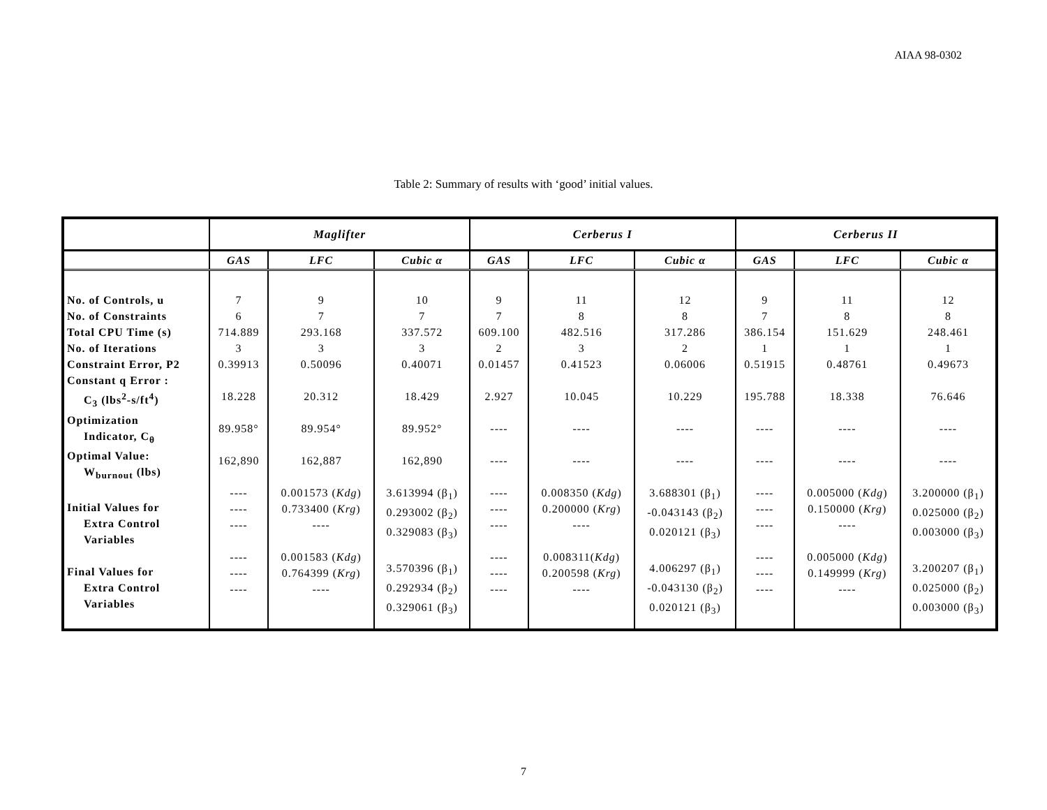AIAA 98-0302
Table 2: Summary of results with ‘good’ initial values.
| | Maglifter | | | Cerberus I | | | Cerberus II | | |
| --- | --- | --- | --- | --- | --- | --- | --- | --- | --- |
| | GAS | LFC | Cubic α | GAS | LFC | Cubic α | GAS | LFC | Cubic α |
| No. of Controls, u No. of Constraints Total CPU Time (s) No. of Iterations Constraint Error, P2 Constant q Error : C<sub>3</sub> (lbs<sup>2</sup>-s/ft<sup>4</sup>) Optimization Indicator, C<sub>θ</sub> Optimal Value: W<sub>burnout</sub> (lbs) Initial Values for Extra Control Variables Final Values for Extra Control Variables | 7 6 714.889 3 0.39913 18.228 89.958° 162,890 ---- ---- ---- ---- ---- ---- | 9 7 293.168 3 0.50096 20.312 89.954° 162,887 0.001573 ( Kdg ) 0.733400 ( Krg ) ---- 0.001583 ( Kdg ) 0.764399 ( Krg ) ---- | 10 7 337.572 3 0.40071 18.429 89.952° 162,890 3.613994 (β<sub>1</sub>) 0.293002 (β<sub>2</sub>) 0.329083 (β<sub>3</sub>) 3.570396 (β<sub>1</sub>) 0.292934 (β<sub>2</sub>) 0.329061 (β<sub>3</sub>) | 9 7 609.100 2 0.01457 2.927 ---- ---- ---- ---- ---- ---- ---- ---- | 11 8 482.516 3 0.41523 10.045 ---- ---- 0.008350 ( Kdg ) 0.200000 ( Krg ) ---- 0.008311( Kdg ) 0.200598 ( Krg ) ---- | 12 8 317.286 2 0.06006 10.229 ---- ---- 3.688301 (β<sub>1</sub>) -0.043143 (β<sub>2</sub>) 0.020121 (β<sub>3</sub>) 4.006297 (β<sub>1</sub>) -0.043130 (β<sub>2</sub>) 0.020121 (β<sub>3</sub>) | 9 7 386.154 1 0.51915 195.788 ---- ---- ---- ---- ---- ---- ---- ---- | 11 8 151.629 1 0.48761 18.338 ---- ---- 0.005000 ( Kdg ) 0.150000 ( Krg ) ---- 0.005000 ( Kdg ) 0.149999 ( Krg ) ---- | 12 8 248.461 1 0.49673 76.646 ---- ---- 3.200000 (β<sub>1</sub>) 0.025000 (β<sub>2</sub>) 0.003000 (β<sub>3</sub>) 3.200207 (β<sub>1</sub>) 0.025000 (β<sub>2</sub>) 0.003000 (β<sub>3</sub>) |
7